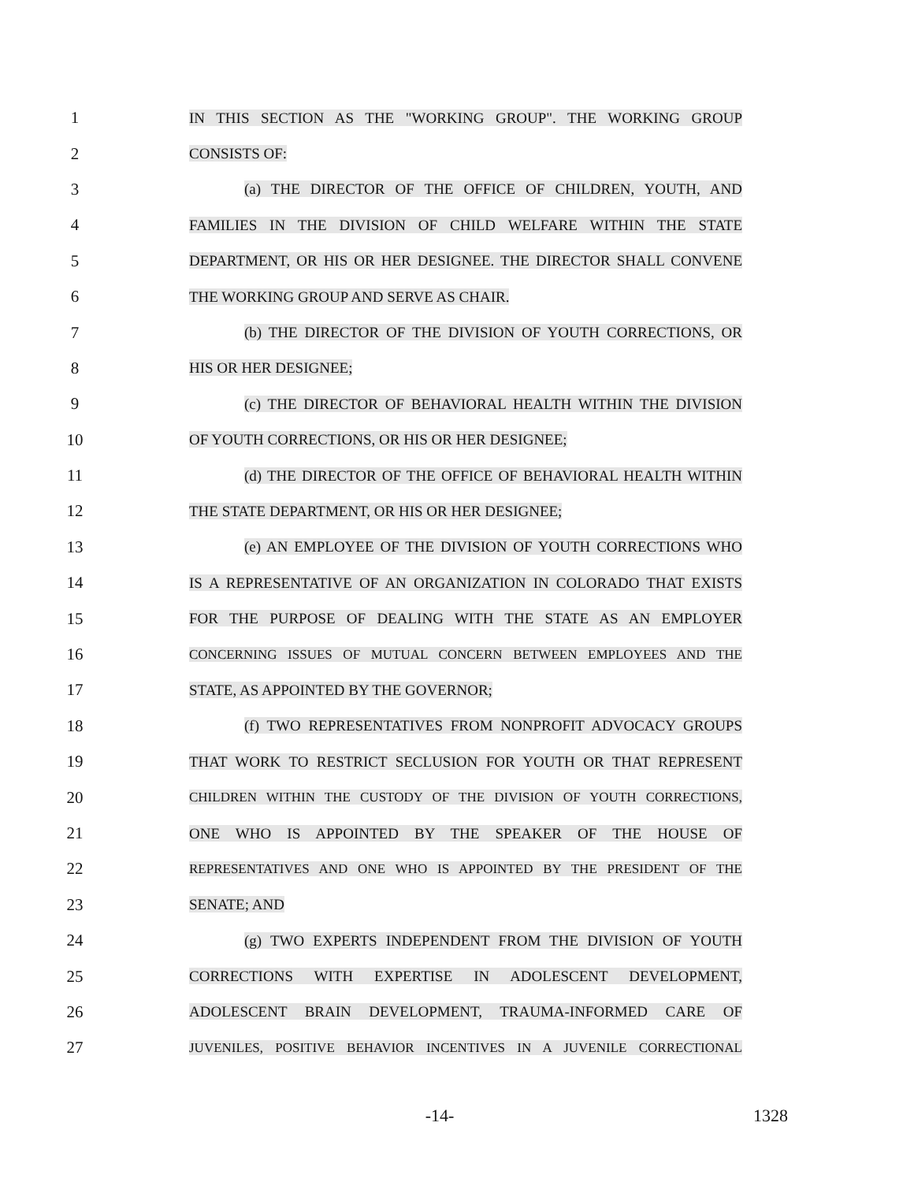1 IN THIS SECTION AS THE "WORKING GROUP". THE WORKING GROUP
2 CONSISTS OF:
3 (a) THE DIRECTOR OF THE OFFICE OF CHILDREN, YOUTH, AND
4 FAMILIES IN THE DIVISION OF CHILD WELFARE WITHIN THE STATE
5
DEPARTMENT, OR HIS OR HER DESIGNEE. THE DIRECTOR SHALL CONVENE
6 THE WORKING GROUP AND SERVE AS CHAIR.
7
(b) THE DIRECTOR OF THE DIVISION OF YOUTH CORRECTIONS, OR
8 HIS OR HER DESIGNEE;
9
(c) THE DIRECTOR OF BEHAVIORAL HEALTH WITHIN THE DIVISION
10 OF YOUTH CORRECTIONS, OR HIS OR HER DESIGNEE;
11
(d) THE DIRECTOR OF THE OFFICE OF BEHAVIORAL HEALTH WITHIN
12 THE STATE DEPARTMENT, OR HIS OR HER DESIGNEE;
13
(e) AN EMPLOYEE OF THE DIVISION OF YOUTH CORRECTIONS WHO
14
IS A REPRESENTATIVE OF AN ORGANIZATION IN COLORADO THAT EXISTS
15 FOR THE PURPOSE OF DEALING WITH THE STATE AS AN EMPLOYER
16
CONCERNING ISSUES OF MUTUAL CONCERN BETWEEN EMPLOYEES AND THE
17 STATE, AS APPOINTED BY THE GOVERNOR;
18 (f) TWO REPRESENTATIVES FROM NONPROFIT ADVOCACY GROUPS
19 THAT WORK TO RESTRICT SECLUSION FOR YOUTH OR THAT REPRESENT
20
CHILDREN WITHIN THE CUSTODY OF THE DIVISION OF YOUTH CORRECTIONS,
21 ONE WHO IS APPOINTED BY THE SPEAKER OF THE HOUSE OF
22
REPRESENTATIVES AND ONE WHO IS APPOINTED BY THE PRESIDENT OF THE
23 SENATE; AND
24 (g) TWO EXPERTS INDEPENDENT FROM THE DIVISION OF YOUTH
25 CORRECTIONS WITH EXPERTISE IN ADOLESCENT DEVELOPMENT,
26 ADOLESCENT BRAIN DEVELOPMENT, TRAUMA-INFORMED CARE OF
27
JUVENILES, POSITIVE BEHAVIOR INCENTIVES IN A JUVENILE CORRECTIONAL
-14- 1328